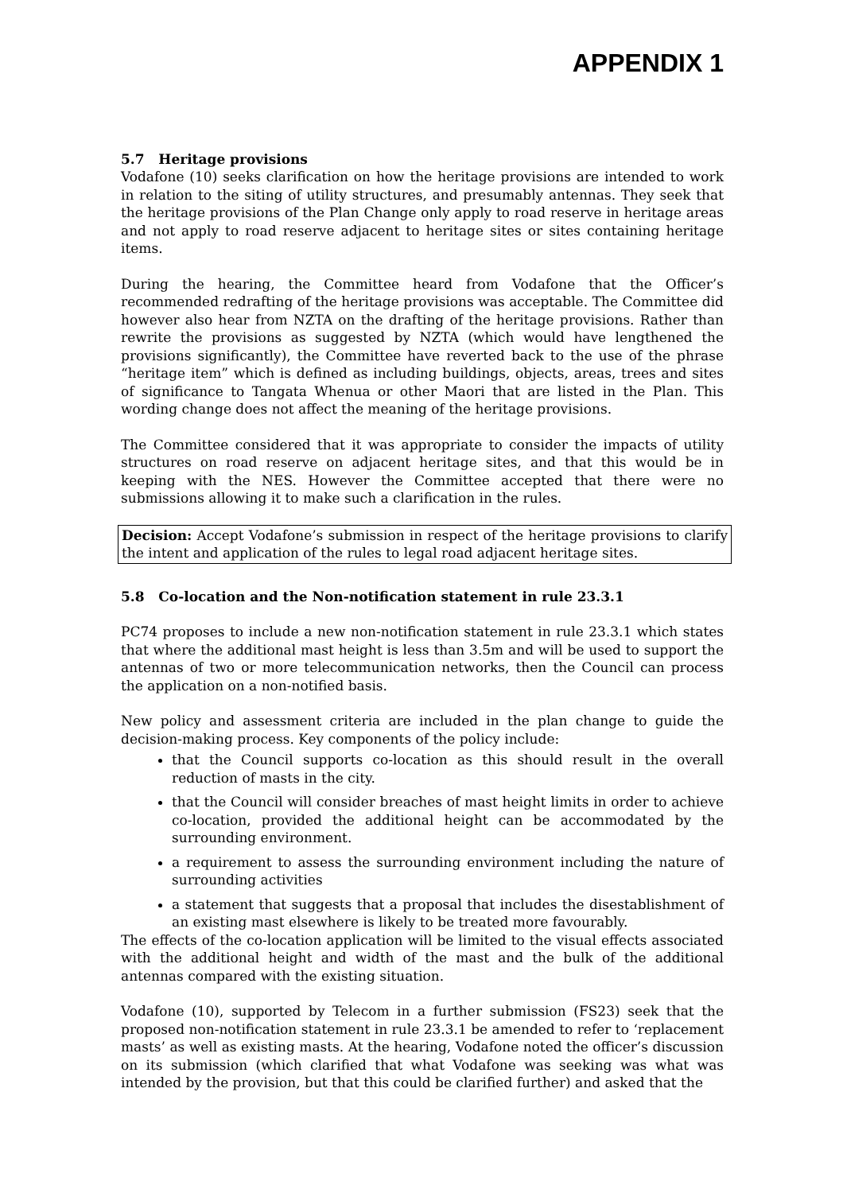APPENDIX 1
5.7 Heritage provisions
Vodafone (10) seeks clarification on how the heritage provisions are intended to work in relation to the siting of utility structures, and presumably antennas. They seek that the heritage provisions of the Plan Change only apply to road reserve in heritage areas and not apply to road reserve adjacent to heritage sites or sites containing heritage items.
During the hearing, the Committee heard from Vodafone that the Officer’s recommended redrafting of the heritage provisions was acceptable. The Committee did however also hear from NZTA on the drafting of the heritage provisions. Rather than rewrite the provisions as suggested by NZTA (which would have lengthened the provisions significantly), the Committee have reverted back to the use of the phrase “heritage item” which is defined as including buildings, objects, areas, trees and sites of significance to Tangata Whenua or other Maori that are listed in the Plan. This wording change does not affect the meaning of the heritage provisions.
The Committee considered that it was appropriate to consider the impacts of utility structures on road reserve on adjacent heritage sites, and that this would be in keeping with the NES. However the Committee accepted that there were no submissions allowing it to make such a clarification in the rules.
Decision: Accept Vodafone’s submission in respect of the heritage provisions to clarify the intent and application of the rules to legal road adjacent heritage sites.
5.8 Co-location and the Non-notification statement in rule 23.3.1
PC74 proposes to include a new non-notification statement in rule 23.3.1 which states that where the additional mast height is less than 3.5m and will be used to support the antennas of two or more telecommunication networks, then the Council can process the application on a non-notified basis.
New policy and assessment criteria are included in the plan change to guide the decision-making process. Key components of the policy include:
that the Council supports co-location as this should result in the overall reduction of masts in the city.
that the Council will consider breaches of mast height limits in order to achieve co-location, provided the additional height can be accommodated by the surrounding environment.
a requirement to assess the surrounding environment including the nature of surrounding activities
a statement that suggests that a proposal that includes the disestablishment of an existing mast elsewhere is likely to be treated more favourably.
The effects of the co-location application will be limited to the visual effects associated with the additional height and width of the mast and the bulk of the additional antennas compared with the existing situation.
Vodafone (10), supported by Telecom in a further submission (FS23) seek that the proposed non-notification statement in rule 23.3.1 be amended to refer to ‘replacement masts’ as well as existing masts. At the hearing, Vodafone noted the officer’s discussion on its submission (which clarified that what Vodafone was seeking was what was intended by the provision, but that this could be clarified further) and asked that the